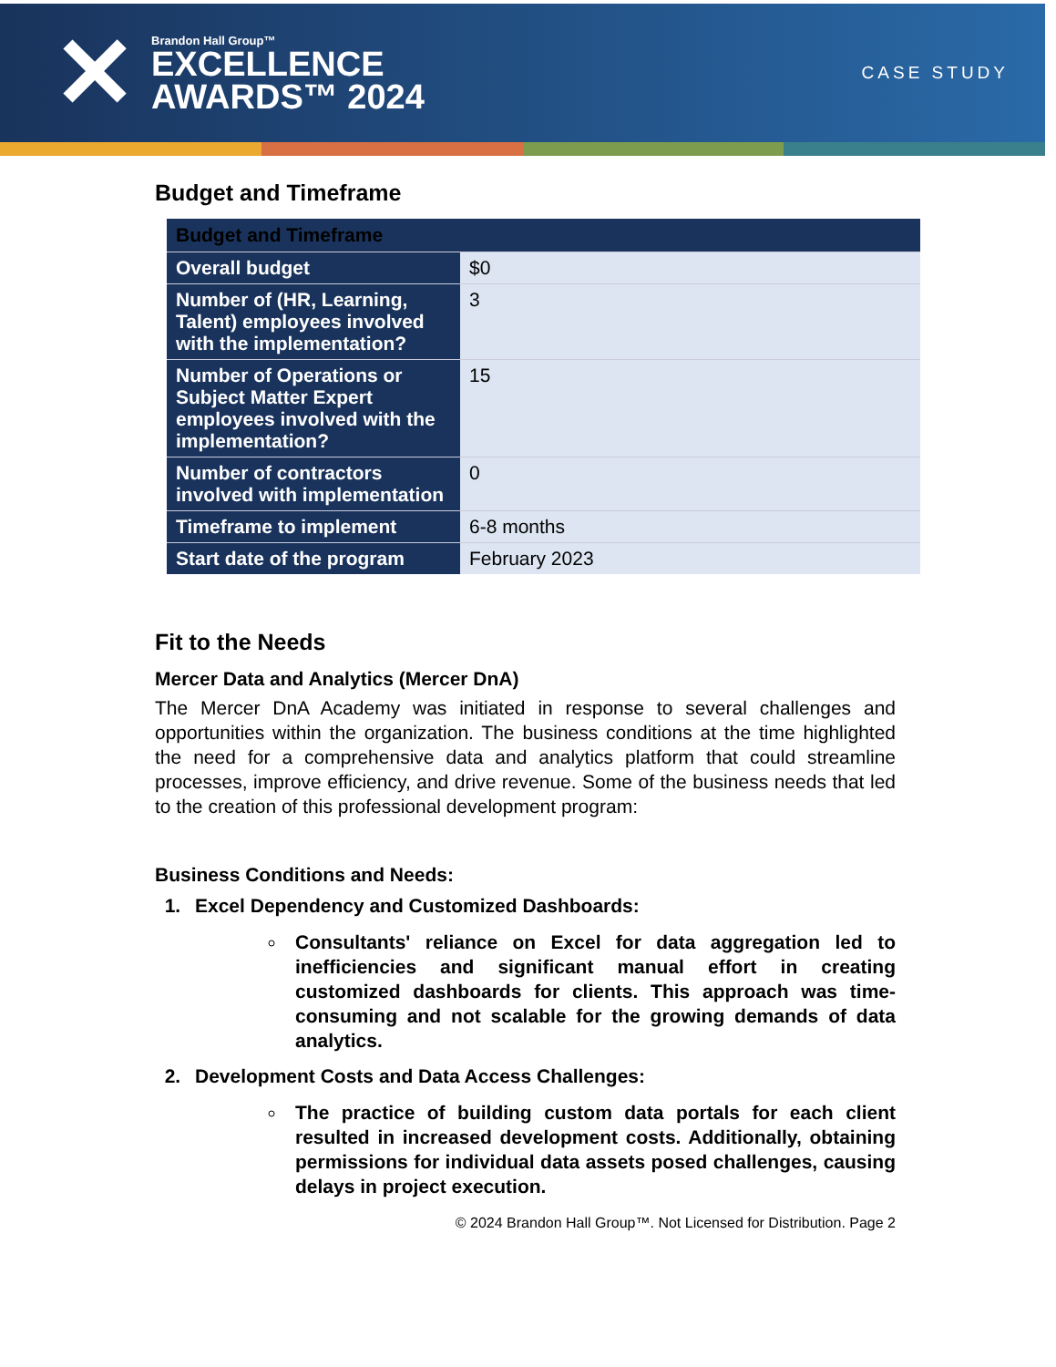✕
Brandon Hall Group™
EXCELLENCE
AWARDS™ 2024
CASE STUDY
Budget and Timeframe
| Budget and Timeframe | |
| --- | --- |
| Overall budget | $0 |
| Number of (HR, Learning, Talent) employees involved with the implementation? | 3 |
| Number of Operations or Subject Matter Expert employees involved with the implementation? | 15 |
| Number of contractors involved with implementation | 0 |
| Timeframe to implement | 6-8 months |
| Start date of the program | February 2023 |
Fit to the Needs
Mercer Data and Analytics (Mercer DnA)
The Mercer DnA Academy was initiated in response to several challenges and opportunities within the organization. The business conditions at the time highlighted the need for a comprehensive data and analytics platform that could streamline processes, improve efficiency, and drive revenue. Some of the business needs that led to the creation of this professional development program:
Business Conditions and Needs:
1. Excel Dependency and Customized Dashboards:
Consultants' reliance on Excel for data aggregation led to inefficiencies and significant manual effort in creating customized dashboards for clients. This approach was time-consuming and not scalable for the growing demands of data analytics.
2. Development Costs and Data Access Challenges:
The practice of building custom data portals for each client resulted in increased development costs. Additionally, obtaining permissions for individual data assets posed challenges, causing delays in project execution.
© 2024 Brandon Hall Group™. Not Licensed for Distribution. Page 2